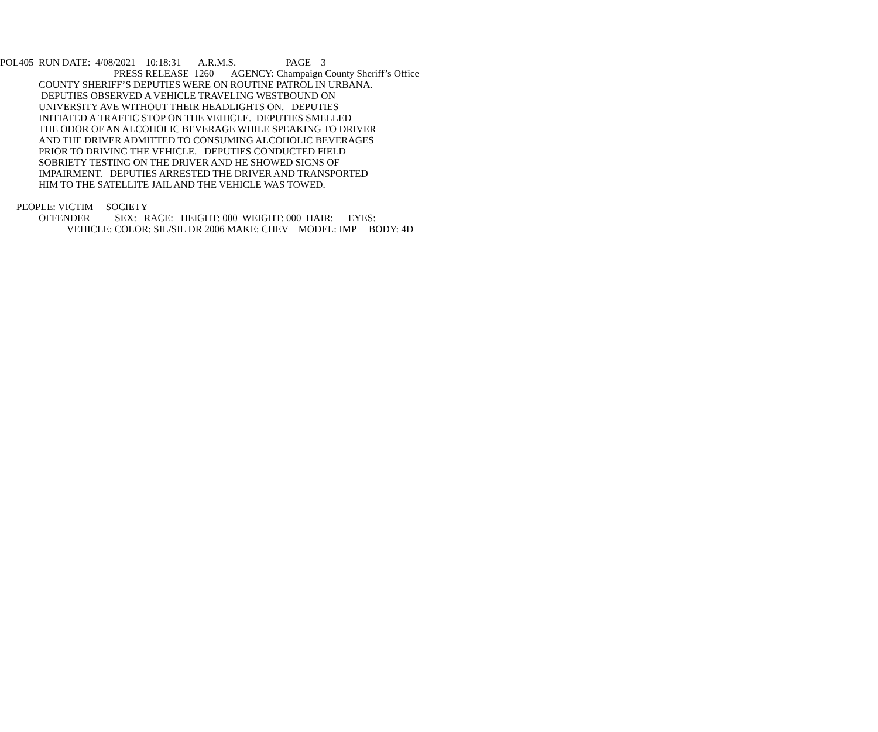POL405 RUN DATE: 4/08/2021 10:18:31 A.R.M.S. PAGE 3
PRESS RELEASE 1260 AGENCY: Champaign County Sheriff’s Office
COUNTY SHERIFF’S DEPUTIES WERE ON ROUTINE PATROL IN URBANA.
DEPUTIES OBSERVED A VEHICLE TRAVELING WESTBOUND ON
UNIVERSITY AVE WITHOUT THEIR HEADLIGHTS ON. DEPUTIES
INITIATED A TRAFFIC STOP ON THE VEHICLE. DEPUTIES SMELLED
THE ODOR OF AN ALCOHOLIC BEVERAGE WHILE SPEAKING TO DRIVER
AND THE DRIVER ADMITTED TO CONSUMING ALCOHOLIC BEVERAGES
PRIOR TO DRIVING THE VEHICLE. DEPUTIES CONDUCTED FIELD
SOBRIETY TESTING ON THE DRIVER AND HE SHOWED SIGNS OF
IMPAIRMENT. DEPUTIES ARRESTED THE DRIVER AND TRANSPORTED
HIM TO THE SATELLITE JAIL AND THE VEHICLE WAS TOWED.
PEOPLE: VICTIM SOCIETY
OFFENDER SEX: RACE: HEIGHT: 000 WEIGHT: 000 HAIR: EYES:
VEHICLE: COLOR: SIL/SIL DR 2006 MAKE: CHEV MODEL: IMP BODY: 4D